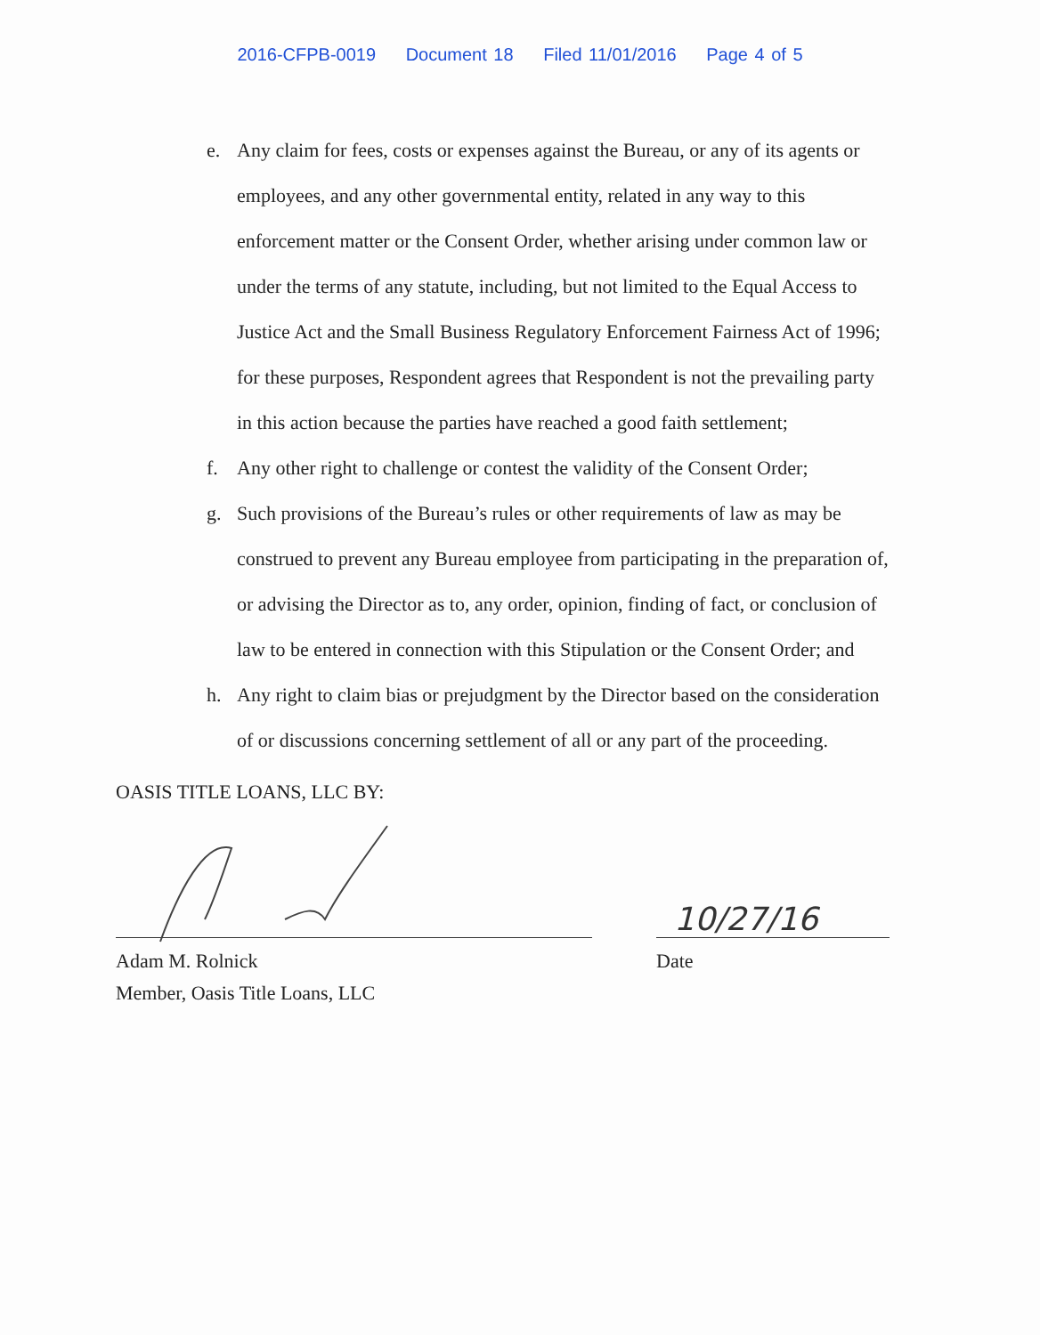2016-CFPB-0019 Document 18 Filed 11/01/2016 Page 4 of 5
e. Any claim for fees, costs or expenses against the Bureau, or any of its agents or employees, and any other governmental entity, related in any way to this enforcement matter or the Consent Order, whether arising under common law or under the terms of any statute, including, but not limited to the Equal Access to Justice Act and the Small Business Regulatory Enforcement Fairness Act of 1996; for these purposes, Respondent agrees that Respondent is not the prevailing party in this action because the parties have reached a good faith settlement;
f. Any other right to challenge or contest the validity of the Consent Order;
g. Such provisions of the Bureau’s rules or other requirements of law as may be construed to prevent any Bureau employee from participating in the preparation of, or advising the Director as to, any order, opinion, finding of fact, or conclusion of law to be entered in connection with this Stipulation or the Consent Order; and
h. Any right to claim bias or prejudgment by the Director based on the consideration of or discussions concerning settlement of all or any part of the proceeding.
OASIS TITLE LOANS, LLC BY:
Adam M. Rolnick
Member, Oasis Title Loans, LLC
10/27/16
Date